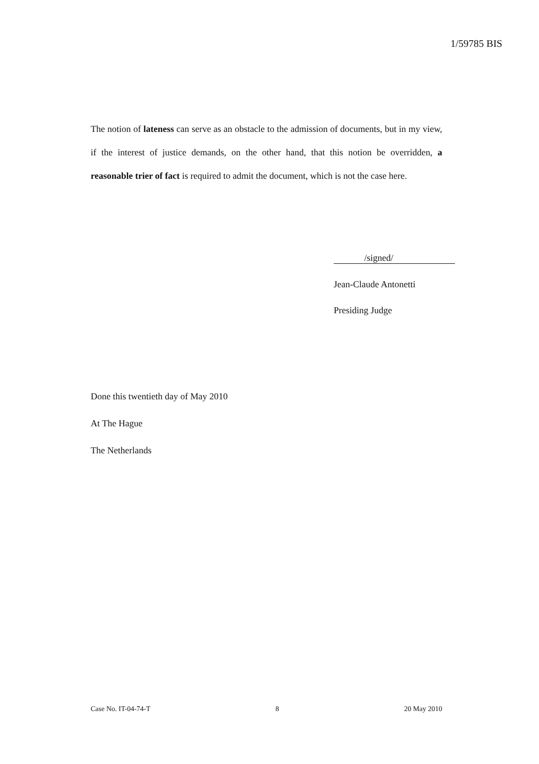1/59785 BIS
The notion of lateness can serve as an obstacle to the admission of documents, but in my view, if the interest of justice demands, on the other hand, that this notion be overridden, a reasonable trier of fact is required to admit the document, which is not the case here.
/signed/
Jean-Claude Antonetti
Presiding Judge
Done this twentieth day of May 2010
At The Hague
The Netherlands
Case No. IT-04-74-T 8 20 May 2010